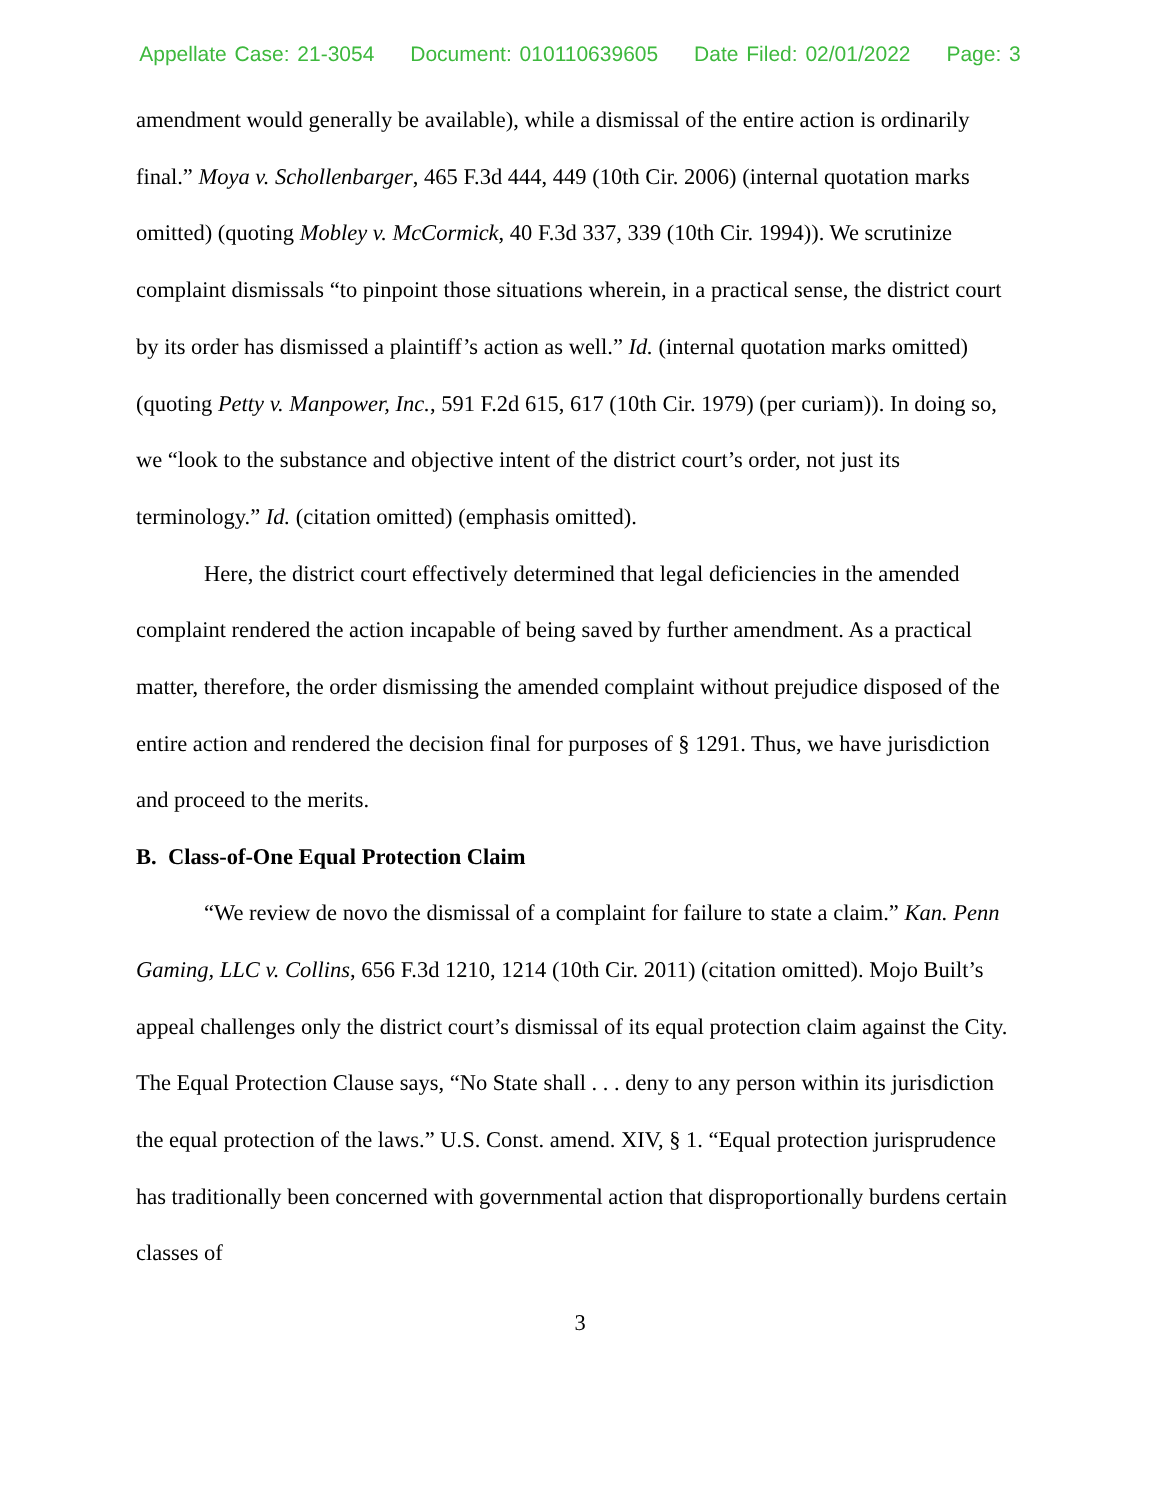Appellate Case: 21-3054 Document: 010110639605 Date Filed: 02/01/2022 Page: 3
amendment would generally be available), while a dismissal of the entire action is ordinarily final.” Moya v. Schollenbarger, 465 F.3d 444, 449 (10th Cir. 2006) (internal quotation marks omitted) (quoting Mobley v. McCormick, 40 F.3d 337, 339 (10th Cir. 1994)). We scrutinize complaint dismissals “to pinpoint those situations wherein, in a practical sense, the district court by its order has dismissed a plaintiff’s action as well.” Id. (internal quotation marks omitted) (quoting Petty v. Manpower, Inc., 591 F.2d 615, 617 (10th Cir. 1979) (per curiam)). In doing so, we “look to the substance and objective intent of the district court’s order, not just its terminology.” Id. (citation omitted) (emphasis omitted).
Here, the district court effectively determined that legal deficiencies in the amended complaint rendered the action incapable of being saved by further amendment. As a practical matter, therefore, the order dismissing the amended complaint without prejudice disposed of the entire action and rendered the decision final for purposes of § 1291. Thus, we have jurisdiction and proceed to the merits.
B. Class-of-One Equal Protection Claim
“We review de novo the dismissal of a complaint for failure to state a claim.” Kan. Penn Gaming, LLC v. Collins, 656 F.3d 1210, 1214 (10th Cir. 2011) (citation omitted). Mojo Built’s appeal challenges only the district court’s dismissal of its equal protection claim against the City. The Equal Protection Clause says, “No State shall . . . deny to any person within its jurisdiction the equal protection of the laws.” U.S. Const. amend. XIV, § 1. “Equal protection jurisprudence has traditionally been concerned with governmental action that disproportionally burdens certain classes of
3